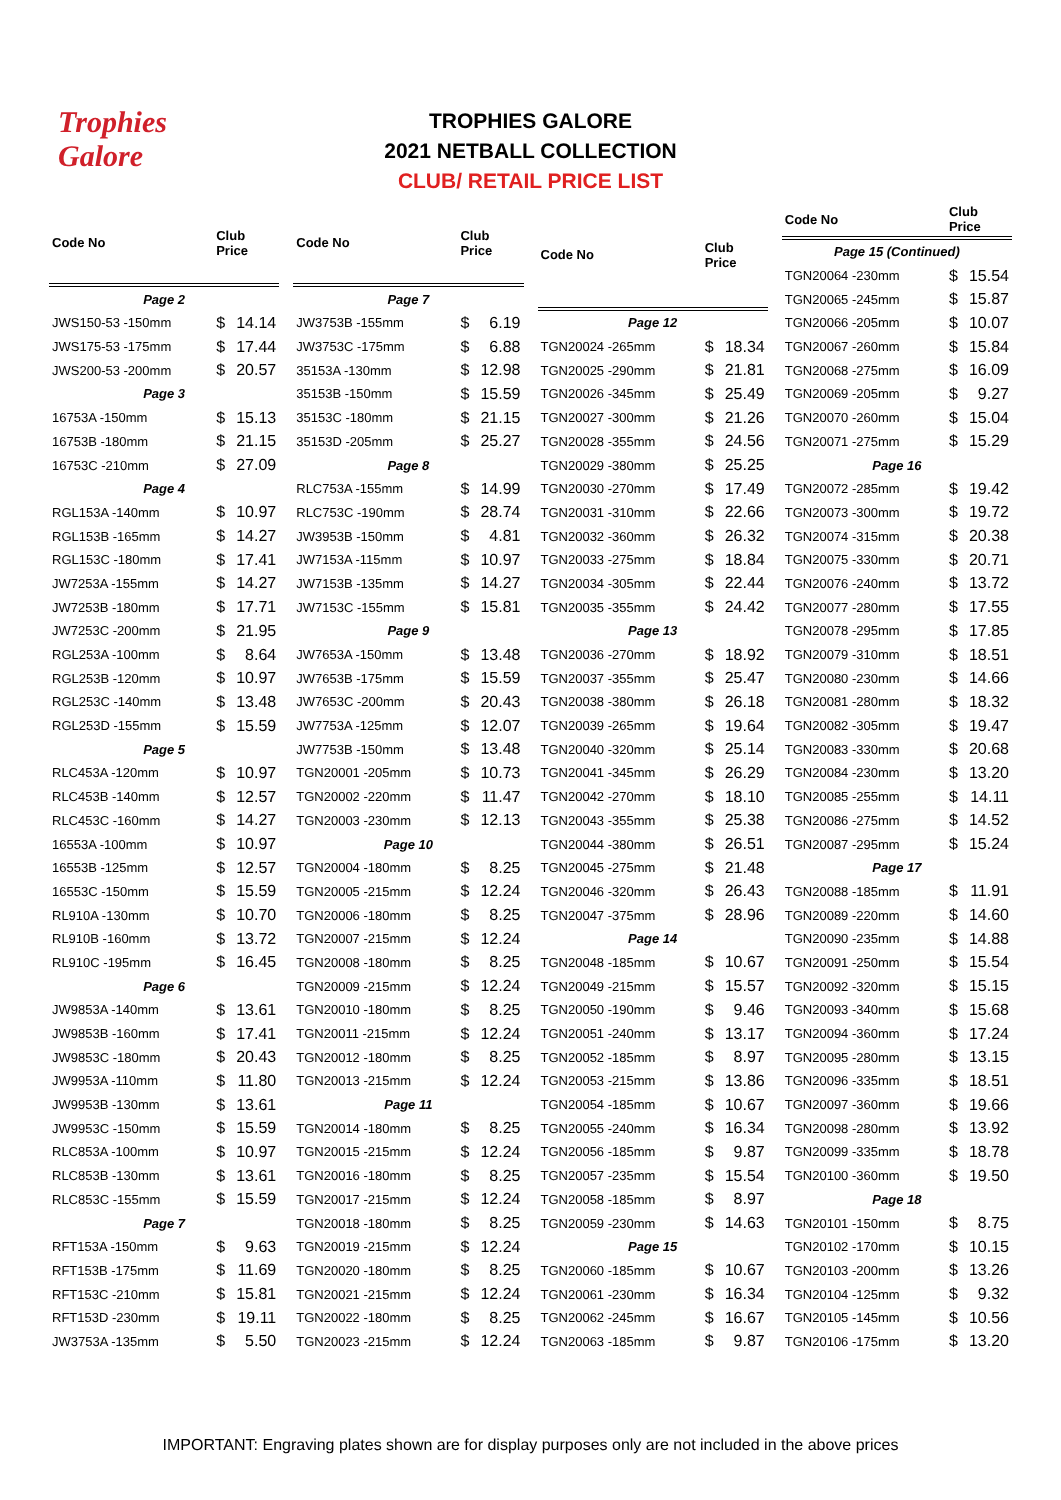Trophies
Galore
TROPHIES GALORE
2021 NETBALL COLLECTION
CLUB/ RETAIL PRICE LIST
| Code No | Club Price | |
| --- | --- | --- |
| Page 2 | | |
| JWS150-53 -150mm | $ | 14.14 |
| JWS175-53 -175mm | $ | 17.44 |
| JWS200-53 -200mm | $ | 20.57 |
| Page 3 | | |
| 16753A -150mm | $ | 15.13 |
| 16753B -180mm | $ | 21.15 |
| 16753C -210mm | $ | 27.09 |
| Page 4 | | |
| RGL153A -140mm | $ | 10.97 |
| RGL153B -165mm | $ | 14.27 |
| RGL153C -180mm | $ | 17.41 |
| JW7253A -155mm | $ | 14.27 |
| JW7253B -180mm | $ | 17.71 |
| JW7253C -200mm | $ | 21.95 |
| RGL253A -100mm | $ | 8.64 |
| RGL253B -120mm | $ | 10.97 |
| RGL253C -140mm | $ | 13.48 |
| RGL253D -155mm | $ | 15.59 |
| Page 5 | | |
| RLC453A -120mm | $ | 10.97 |
| RLC453B -140mm | $ | 12.57 |
| RLC453C -160mm | $ | 14.27 |
| 16553A -100mm | $ | 10.97 |
| 16553B -125mm | $ | 12.57 |
| 16553C -150mm | $ | 15.59 |
| RL910A -130mm | $ | 10.70 |
| RL910B -160mm | $ | 13.72 |
| RL910C -195mm | $ | 16.45 |
| Page 6 | | |
| JW9853A -140mm | $ | 13.61 |
| JW9853B -160mm | $ | 17.41 |
| JW9853C -180mm | $ | 20.43 |
| JW9953A -110mm | $ | 11.80 |
| JW9953B -130mm | $ | 13.61 |
| JW9953C -150mm | $ | 15.59 |
| RLC853A -100mm | $ | 10.97 |
| RLC853B -130mm | $ | 13.61 |
| RLC853C -155mm | $ | 15.59 |
| Page 7 | | |
| RFT153A -150mm | $ | 9.63 |
| RFT153B -175mm | $ | 11.69 |
| RFT153C -210mm | $ | 15.81 |
| RFT153D -230mm | $ | 19.11 |
| JW3753A -135mm | $ | 5.50 |
| Code No | Club Price | |
| --- | --- | --- |
| Page 7 | | |
| JW3753B -155mm | $ | 6.19 |
| JW3753C -175mm | $ | 6.88 |
| 35153A -130mm | $ | 12.98 |
| 35153B -150mm | $ | 15.59 |
| 35153C -180mm | $ | 21.15 |
| 35153D -205mm | $ | 25.27 |
| Page 8 | | |
| RLC753A -155mm | $ | 14.99 |
| RLC753C -190mm | $ | 28.74 |
| JW3953B -150mm | $ | 4.81 |
| JW7153A -115mm | $ | 10.97 |
| JW7153B -135mm | $ | 14.27 |
| JW7153C -155mm | $ | 15.81 |
| Page 9 | | |
| JW7653A -150mm | $ | 13.48 |
| JW7653B -175mm | $ | 15.59 |
| JW7653C -200mm | $ | 20.43 |
| JW7753A -125mm | $ | 12.07 |
| JW7753B -150mm | $ | 13.48 |
| TGN20001 -205mm | $ | 10.73 |
| TGN20002 -220mm | $ | 11.47 |
| TGN20003 -230mm | $ | 12.13 |
| Page 10 | | |
| TGN20004 -180mm | $ | 8.25 |
| TGN20005 -215mm | $ | 12.24 |
| TGN20006 -180mm | $ | 8.25 |
| TGN20007 -215mm | $ | 12.24 |
| TGN20008 -180mm | $ | 8.25 |
| TGN20009 -215mm | $ | 12.24 |
| TGN20010 -180mm | $ | 8.25 |
| TGN20011 -215mm | $ | 12.24 |
| TGN20012 -180mm | $ | 8.25 |
| TGN20013 -215mm | $ | 12.24 |
| Page 11 | | |
| TGN20014 -180mm | $ | 8.25 |
| TGN20015 -215mm | $ | 12.24 |
| TGN20016 -180mm | $ | 8.25 |
| TGN20017 -215mm | $ | 12.24 |
| TGN20018 -180mm | $ | 8.25 |
| TGN20019 -215mm | $ | 12.24 |
| TGN20020 -180mm | $ | 8.25 |
| TGN20021 -215mm | $ | 12.24 |
| TGN20022 -180mm | $ | 8.25 |
| TGN20023 -215mm | $ | 12.24 |
| Code No | Club Price | |
| --- | --- | --- |
| Page 12 | | |
| TGN20024 -265mm | $ | 18.34 |
| TGN20025 -290mm | $ | 21.81 |
| TGN20026 -345mm | $ | 25.49 |
| TGN20027 -300mm | $ | 21.26 |
| TGN20028 -355mm | $ | 24.56 |
| TGN20029 -380mm | $ | 25.25 |
| TGN20030 -270mm | $ | 17.49 |
| TGN20031 -310mm | $ | 22.66 |
| TGN20032 -360mm | $ | 26.32 |
| TGN20033 -275mm | $ | 18.84 |
| TGN20034 -305mm | $ | 22.44 |
| TGN20035 -355mm | $ | 24.42 |
| Page 13 | | |
| TGN20036 -270mm | $ | 18.92 |
| TGN20037 -355mm | $ | 25.47 |
| TGN20038 -380mm | $ | 26.18 |
| TGN20039 -265mm | $ | 19.64 |
| TGN20040 -320mm | $ | 25.14 |
| TGN20041 -345mm | $ | 26.29 |
| TGN20042 -270mm | $ | 18.10 |
| TGN20043 -355mm | $ | 25.38 |
| TGN20044 -380mm | $ | 26.51 |
| TGN20045 -275mm | $ | 21.48 |
| TGN20046 -320mm | $ | 26.43 |
| TGN20047 -375mm | $ | 28.96 |
| Page 14 | | |
| TGN20048 -185mm | $ | 10.67 |
| TGN20049 -215mm | $ | 15.57 |
| TGN20050 -190mm | $ | 9.46 |
| TGN20051 -240mm | $ | 13.17 |
| TGN20052 -185mm | $ | 8.97 |
| TGN20053 -215mm | $ | 13.86 |
| TGN20054 -185mm | $ | 10.67 |
| TGN20055 -240mm | $ | 16.34 |
| TGN20056 -185mm | $ | 9.87 |
| TGN20057 -235mm | $ | 15.54 |
| TGN20058 -185mm | $ | 8.97 |
| TGN20059 -230mm | $ | 14.63 |
| Page 15 | | |
| TGN20060 -185mm | $ | 10.67 |
| TGN20061 -230mm | $ | 16.34 |
| TGN20062 -245mm | $ | 16.67 |
| TGN20063 -185mm | $ | 9.87 |
| Code No | Club Price | |
| --- | --- | --- |
| Page 15 (Continued) | | |
| TGN20064 -230mm | $ | 15.54 |
| TGN20065 -245mm | $ | 15.87 |
| TGN20066 -205mm | $ | 10.07 |
| TGN20067 -260mm | $ | 15.84 |
| TGN20068 -275mm | $ | 16.09 |
| TGN20069 -205mm | $ | 9.27 |
| TGN20070 -260mm | $ | 15.04 |
| TGN20071 -275mm | $ | 15.29 |
| Page 16 | | |
| TGN20072 -285mm | $ | 19.42 |
| TGN20073 -300mm | $ | 19.72 |
| TGN20074 -315mm | $ | 20.38 |
| TGN20075 -330mm | $ | 20.71 |
| TGN20076 -240mm | $ | 13.72 |
| TGN20077 -280mm | $ | 17.55 |
| TGN20078 -295mm | $ | 17.85 |
| TGN20079 -310mm | $ | 18.51 |
| TGN20080 -230mm | $ | 14.66 |
| TGN20081 -280mm | $ | 18.32 |
| TGN20082 -305mm | $ | 19.47 |
| TGN20083 -330mm | $ | 20.68 |
| TGN20084 -230mm | $ | 13.20 |
| TGN20085 -255mm | $ | 14.11 |
| TGN20086 -275mm | $ | 14.52 |
| TGN20087 -295mm | $ | 15.24 |
| Page 17 | | |
| TGN20088 -185mm | $ | 11.91 |
| TGN20089 -220mm | $ | 14.60 |
| TGN20090 -235mm | $ | 14.88 |
| TGN20091 -250mm | $ | 15.54 |
| TGN20092 -320mm | $ | 15.15 |
| TGN20093 -340mm | $ | 15.68 |
| TGN20094 -360mm | $ | 17.24 |
| TGN20095 -280mm | $ | 13.15 |
| TGN20096 -335mm | $ | 18.51 |
| TGN20097 -360mm | $ | 19.66 |
| TGN20098 -280mm | $ | 13.92 |
| TGN20099 -335mm | $ | 18.78 |
| TGN20100 -360mm | $ | 19.50 |
| Page 18 | | |
| TGN20101 -150mm | $ | 8.75 |
| TGN20102 -170mm | $ | 10.15 |
| TGN20103 -200mm | $ | 13.26 |
| TGN20104 -125mm | $ | 9.32 |
| TGN20105 -145mm | $ | 10.56 |
| TGN20106 -175mm | $ | 13.20 |
IMPORTANT: Engraving plates shown are for display purposes only are not included in the above prices